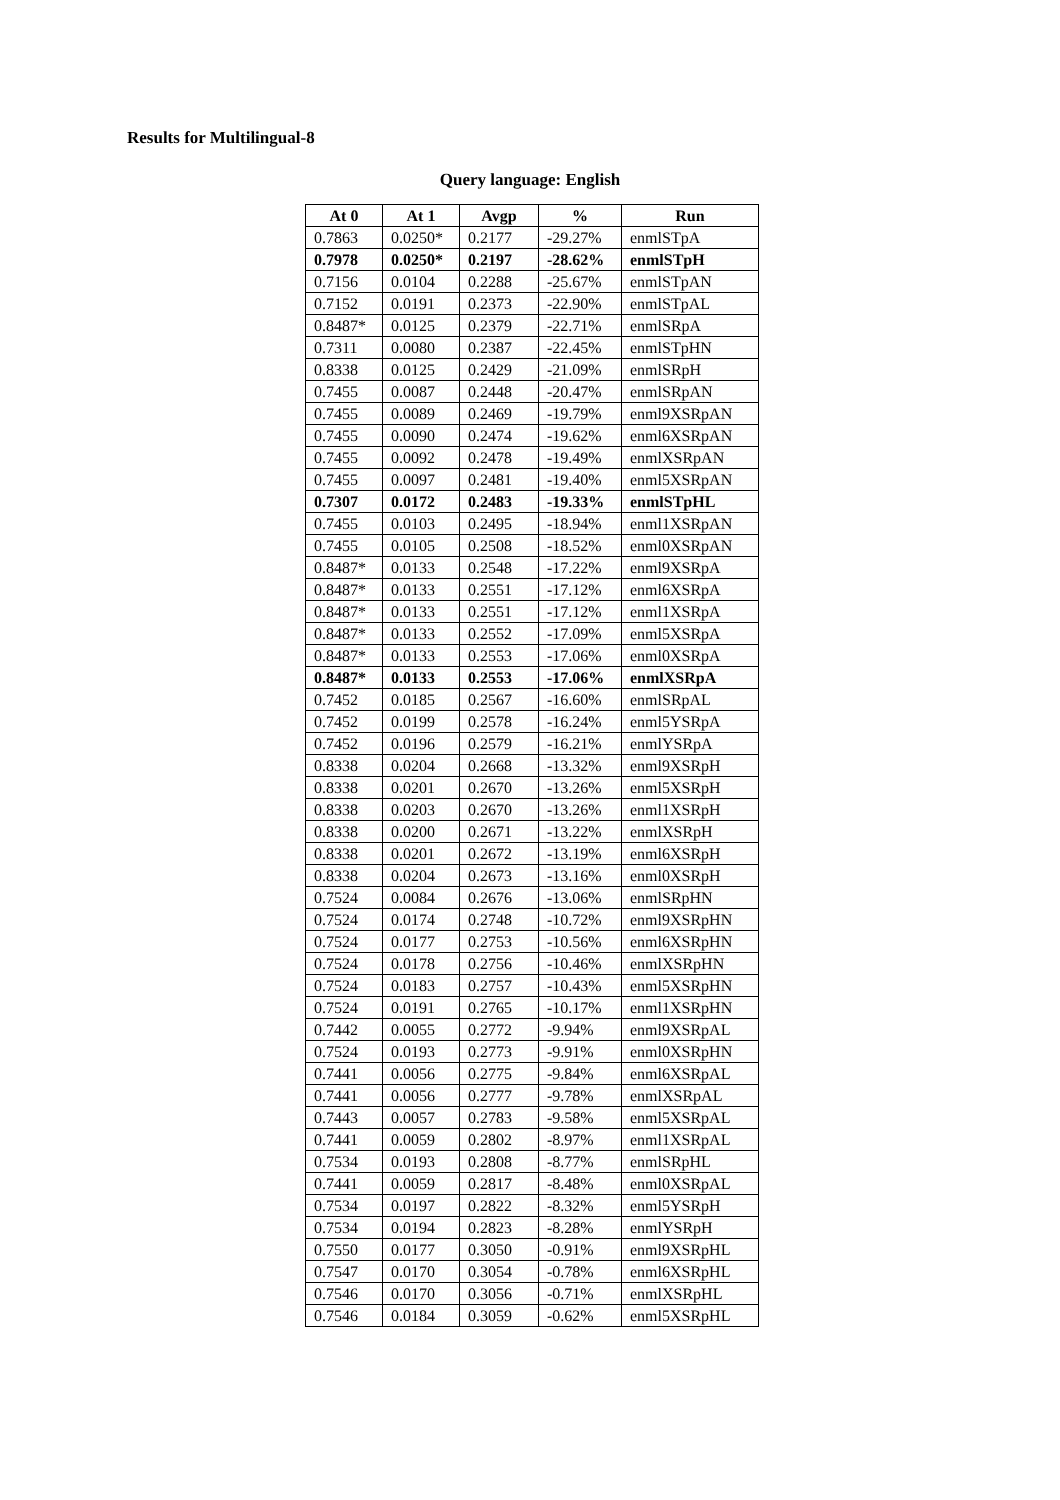Results for Multilingual-8
Query language: English
| At 0 | At 1 | Avgp | % | Run |
| --- | --- | --- | --- | --- |
| 0.7863 | 0.0250* | 0.2177 | -29.27% | enmlSTpA |
| 0.7978 | 0.0250* | 0.2197 | -28.62% | enmlSTpH |
| 0.7156 | 0.0104 | 0.2288 | -25.67% | enmlSTpAN |
| 0.7152 | 0.0191 | 0.2373 | -22.90% | enmlSTpAL |
| 0.8487* | 0.0125 | 0.2379 | -22.71% | enmlSRpA |
| 0.7311 | 0.0080 | 0.2387 | -22.45% | enmlSTpHN |
| 0.8338 | 0.0125 | 0.2429 | -21.09% | enmlSRpH |
| 0.7455 | 0.0087 | 0.2448 | -20.47% | enmlSRpAN |
| 0.7455 | 0.0089 | 0.2469 | -19.79% | enml9XSRpAN |
| 0.7455 | 0.0090 | 0.2474 | -19.62% | enml6XSRpAN |
| 0.7455 | 0.0092 | 0.2478 | -19.49% | enmlXSRpAN |
| 0.7455 | 0.0097 | 0.2481 | -19.40% | enml5XSRpAN |
| 0.7307 | 0.0172 | 0.2483 | -19.33% | enmlSTpHL |
| 0.7455 | 0.0103 | 0.2495 | -18.94% | enml1XSRpAN |
| 0.7455 | 0.0105 | 0.2508 | -18.52% | enml0XSRpAN |
| 0.8487* | 0.0133 | 0.2548 | -17.22% | enml9XSRpA |
| 0.8487* | 0.0133 | 0.2551 | -17.12% | enml6XSRpA |
| 0.8487* | 0.0133 | 0.2551 | -17.12% | enml1XSRpA |
| 0.8487* | 0.0133 | 0.2552 | -17.09% | enml5XSRpA |
| 0.8487* | 0.0133 | 0.2553 | -17.06% | enml0XSRpA |
| 0.8487* | 0.0133 | 0.2553 | -17.06% | enmlXSRpA |
| 0.7452 | 0.0185 | 0.2567 | -16.60% | enmlSRpAL |
| 0.7452 | 0.0199 | 0.2578 | -16.24% | enml5YSRpA |
| 0.7452 | 0.0196 | 0.2579 | -16.21% | enmlYSRpA |
| 0.8338 | 0.0204 | 0.2668 | -13.32% | enml9XSRpH |
| 0.8338 | 0.0201 | 0.2670 | -13.26% | enml5XSRpH |
| 0.8338 | 0.0203 | 0.2670 | -13.26% | enml1XSRpH |
| 0.8338 | 0.0200 | 0.2671 | -13.22% | enmlXSRpH |
| 0.8338 | 0.0201 | 0.2672 | -13.19% | enml6XSRpH |
| 0.8338 | 0.0204 | 0.2673 | -13.16% | enml0XSRpH |
| 0.7524 | 0.0084 | 0.2676 | -13.06% | enmlSRpHN |
| 0.7524 | 0.0174 | 0.2748 | -10.72% | enml9XSRpHN |
| 0.7524 | 0.0177 | 0.2753 | -10.56% | enml6XSRpHN |
| 0.7524 | 0.0178 | 0.2756 | -10.46% | enmlXSRpHN |
| 0.7524 | 0.0183 | 0.2757 | -10.43% | enml5XSRpHN |
| 0.7524 | 0.0191 | 0.2765 | -10.17% | enml1XSRpHN |
| 0.7442 | 0.0055 | 0.2772 | -9.94% | enml9XSRpAL |
| 0.7524 | 0.0193 | 0.2773 | -9.91% | enml0XSRpHN |
| 0.7441 | 0.0056 | 0.2775 | -9.84% | enml6XSRpAL |
| 0.7441 | 0.0056 | 0.2777 | -9.78% | enmlXSRpAL |
| 0.7443 | 0.0057 | 0.2783 | -9.58% | enml5XSRpAL |
| 0.7441 | 0.0059 | 0.2802 | -8.97% | enml1XSRpAL |
| 0.7534 | 0.0193 | 0.2808 | -8.77% | enmlSRpHL |
| 0.7441 | 0.0059 | 0.2817 | -8.48% | enml0XSRpAL |
| 0.7534 | 0.0197 | 0.2822 | -8.32% | enml5YSRpH |
| 0.7534 | 0.0194 | 0.2823 | -8.28% | enmlYSRpH |
| 0.7550 | 0.0177 | 0.3050 | -0.91% | enml9XSRpHL |
| 0.7547 | 0.0170 | 0.3054 | -0.78% | enml6XSRpHL |
| 0.7546 | 0.0170 | 0.3056 | -0.71% | enmlXSRpHL |
| 0.7546 | 0.0184 | 0.3059 | -0.62% | enml5XSRpHL |